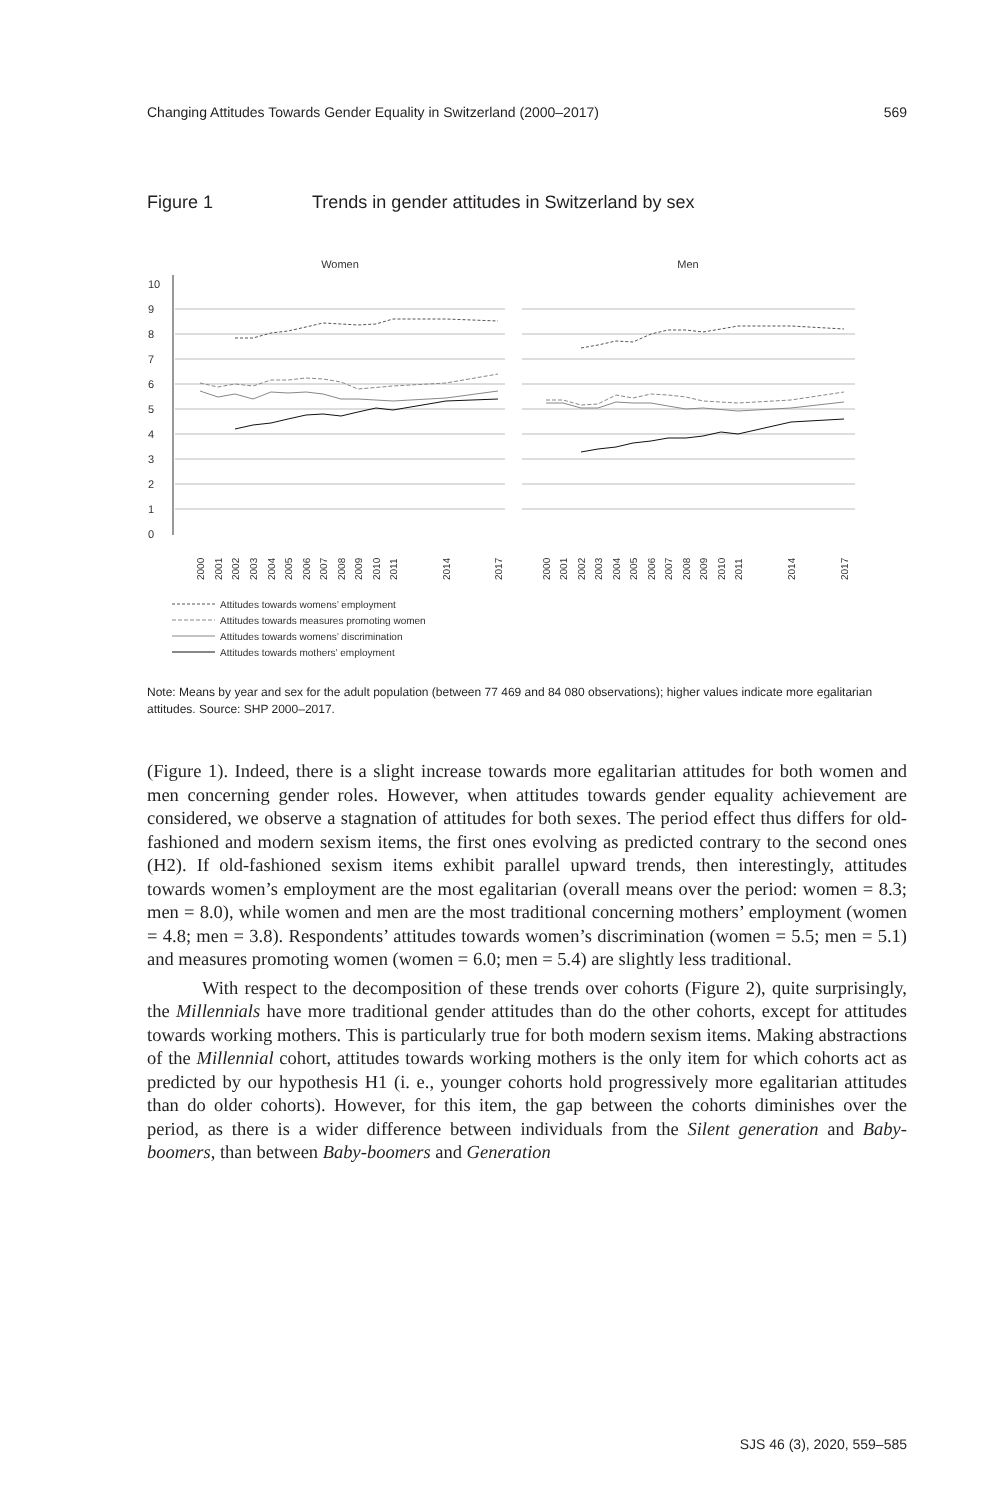Changing Attitudes Towards Gender Equality in Switzerland (2000–2017) 569
Figure 1 Trends in gender attitudes in Switzerland by sex
Women
Men
10
9
8
7
6
5
4
3
2
1
0
2000
2001
2002
2003
2004
2005
2006
2007
2008
2009
2010
2011
2014
2017
2000
2001
2002
2003
2004
2005
2006
2007
2008
2009
2010
2011
2014
2017
Attitudes towards womens’ employment
Attitudes towards measures promoting women
Attitudes towards womens’ discrimination
Attitudes towards mothers’ employment
Note: Means by year and sex for the adult population (between 77 469 and 84 080 observations); higher values indicate more egalitarian attitudes. Source: SHP 2000–2017.
(Figure 1). Indeed, there is a slight increase towards more egalitarian attitudes for both women and men concerning gender roles. However, when attitudes towards gender equality achievement are considered, we observe a stagnation of attitudes for both sexes. The period effect thus differs for old-fashioned and modern sexism items, the first ones evolving as predicted contrary to the second ones (H2). If old-fashioned sexism items exhibit parallel upward trends, then interestingly, attitudes towards women’s employment are the most egalitarian (overall means over the period: women = 8.3; men = 8.0), while women and men are the most traditional concerning mothers’ employment (women = 4.8; men = 3.8). Respondents’ attitudes towards women’s discrimination (women = 5.5; men = 5.1) and measures promoting women (women = 6.0; men = 5.4) are slightly less traditional.
With respect to the decomposition of these trends over cohorts (Figure 2), quite surprisingly, the Millennials have more traditional gender attitudes than do the other cohorts, except for attitudes towards working mothers. This is particularly true for both modern sexism items. Making abstractions of the Millennial cohort, attitudes towards working mothers is the only item for which cohorts act as predicted by our hypothesis H1 (i. e., younger cohorts hold progressively more egalitarian attitudes than do older cohorts). However, for this item, the gap between the cohorts diminishes over the period, as there is a wider difference between individuals from the Silent generation and Baby-boomers, than between Baby-boomers and Generation
SJS 46 (3), 2020, 559–585